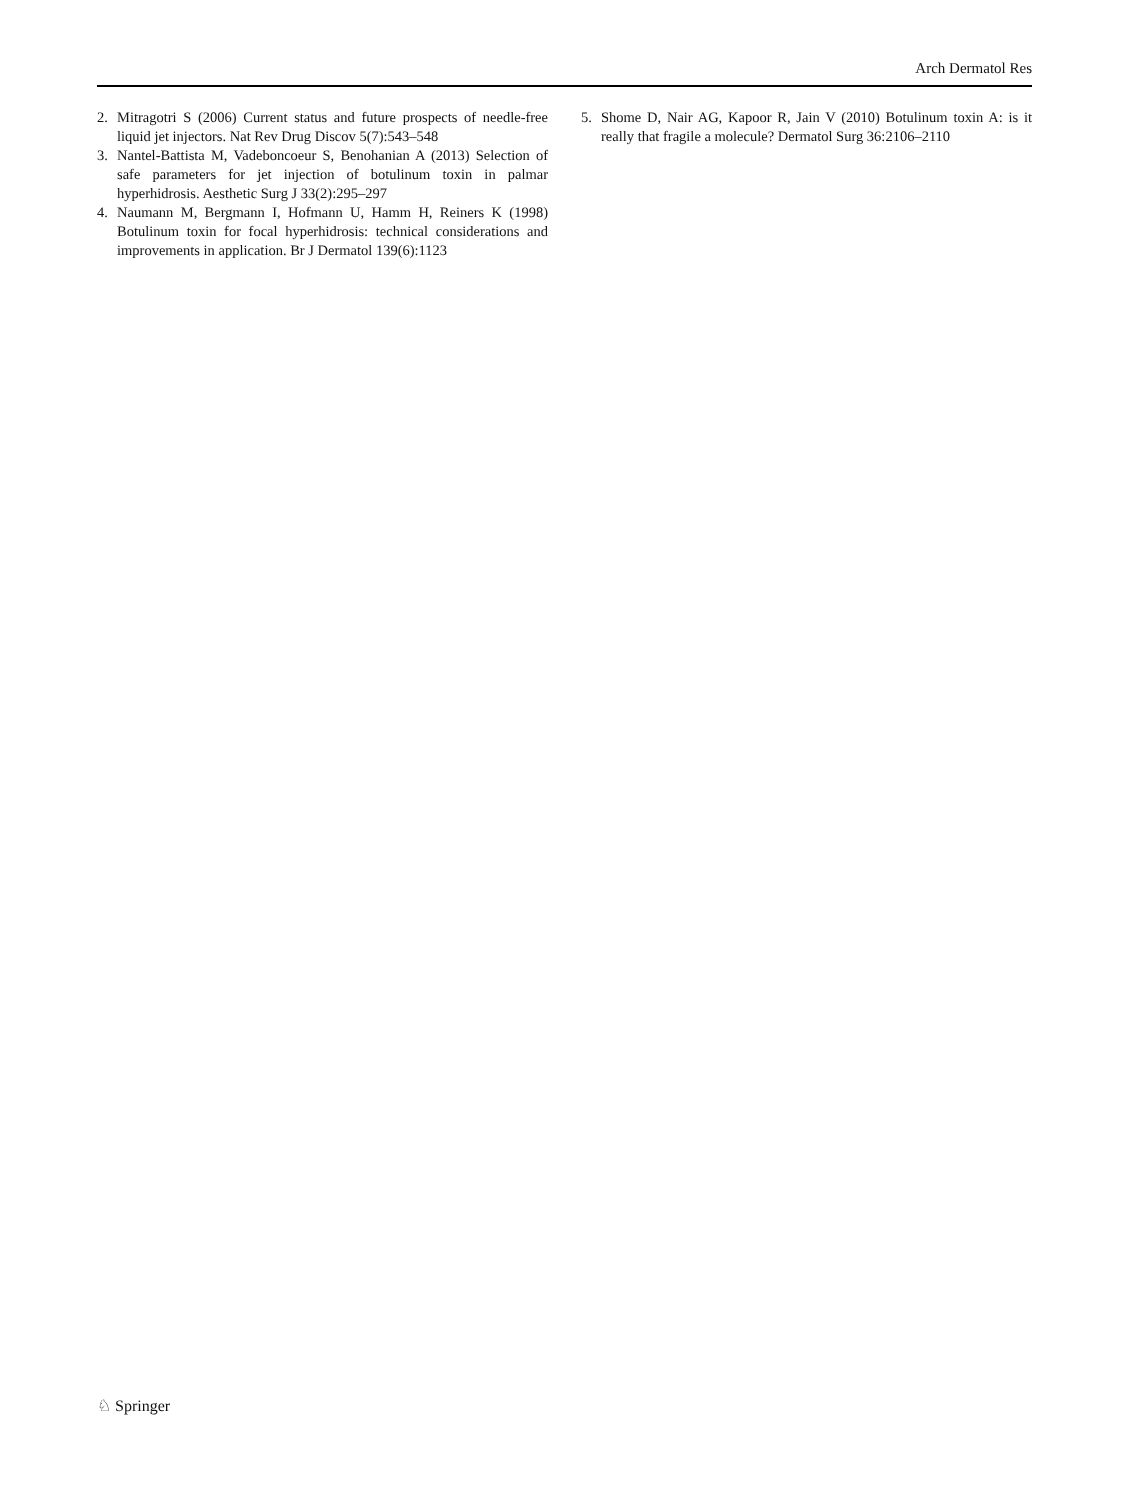Arch Dermatol Res
2. Mitragotri S (2006) Current status and future prospects of needle-free liquid jet injectors. Nat Rev Drug Discov 5(7):543–548
3. Nantel-Battista M, Vadeboncoeur S, Benohanian A (2013) Selection of safe parameters for jet injection of botulinum toxin in palmar hyperhidrosis. Aesthetic Surg J 33(2):295–297
4. Naumann M, Bergmann I, Hofmann U, Hamm H, Reiners K (1998) Botulinum toxin for focal hyperhidrosis: technical considerations and improvements in application. Br J Dermatol 139(6):1123
5. Shome D, Nair AG, Kapoor R, Jain V (2010) Botulinum toxin A: is it really that fragile a molecule? Dermatol Surg 36:2106–2110
♘ Springer